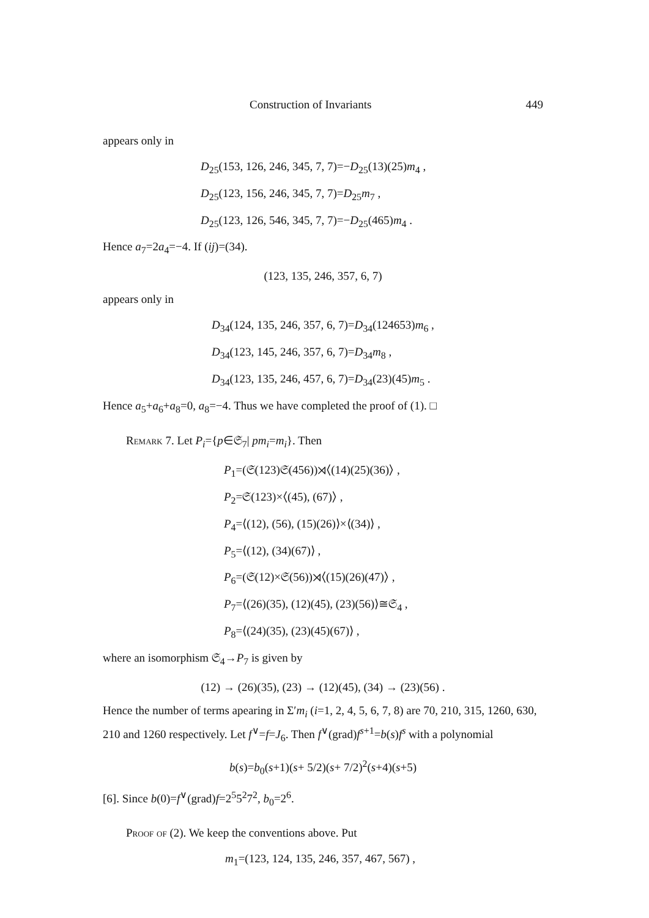Construction of Invariants 449
appears only in
D<sub>25</sub>(153, 126, 246, 345, 7, 7)=−D<sub>25</sub>(13)(25)m<sub>4</sub> ,
D<sub>25</sub>(123, 156, 246, 345, 7, 7)=D<sub>25</sub>m<sub>7</sub> ,
D<sub>25</sub>(123, 126, 546, 345, 7, 7)=−D<sub>25</sub>(465)m<sub>4</sub> .
Hence a<sub>7</sub>=2a<sub>4</sub>=−4. If (ij)=(34).
(123, 135, 246, 357, 6, 7)
appears only in
D<sub>34</sub>(124, 135, 246, 357, 6, 7)=D<sub>34</sub>(124653)m<sub>6</sub> ,
D<sub>34</sub>(123, 145, 246, 357, 6, 7)=D<sub>34</sub>m<sub>8</sub> ,
D<sub>34</sub>(123, 135, 246, 457, 6, 7)=D<sub>34</sub>(23)(45)m<sub>5</sub> .
Hence a<sub>5</sub>+a<sub>6</sub>+a<sub>8</sub>=0, a<sub>8</sub>=−4. Thus we have completed the proof of (1). □
Remark 7. Let P<sub>i</sub>={p∈𝔖<sub>7</sub>| pm<sub>i</sub>=m<sub>i</sub>}. Then
P<sub>1</sub>=(𝔖(123)𝔖(456))⋊⟨(14)(25)(36)⟩ ,
P<sub>2</sub>=𝔖(123)×⟨(45), (67)⟩ ,
P<sub>4</sub>=⟨(12), (56), (15)(26)⟩×⟨(34)⟩ ,
P<sub>5</sub>=⟨(12), (34)(67)⟩ ,
P<sub>6</sub>=(𝔖(12)×𝔖(56))⋊⟨(15)(26)(47)⟩ ,
P<sub>7</sub>=⟨(26)(35), (12)(45), (23)(56)⟩≅𝔖<sub>4</sub> ,
P<sub>8</sub>=⟨(24)(35), (23)(45)(67)⟩ ,
where an isomorphism 𝔖<sub>4</sub>→P<sub>7</sub> is given by
(12) → (26)(35), (23) → (12)(45), (34) → (23)(56) .
Hence the number of terms apearing in Σ′m<sub>i</sub> (i=1, 2, 4, 5, 6, 7, 8) are 70, 210, 315, 1260, 630, 210 and 1260 respectively. Let f<sup>∨</sup>=f=J<sub>6</sub>. Then f<sup>∨</sup>(grad)f<sup>s+1</sup>=b(s)f<sup>s</sup> with a polynomial
b(s)=b<sub>0</sub>(s+1)(s+ 5/2)(s+ 7/2)<sup>2</sup>(s+4)(s+5)
[6]. Since b(0)=f<sup>∨</sup>(grad)f=2<sup>5</sup>5<sup>2</sup>7<sup>2</sup>, b<sub>0</sub>=2<sup>6</sup>.
Proof of (2). We keep the conventions above. Put
m<sub>1</sub>=(123, 124, 135, 246, 357, 467, 567) ,